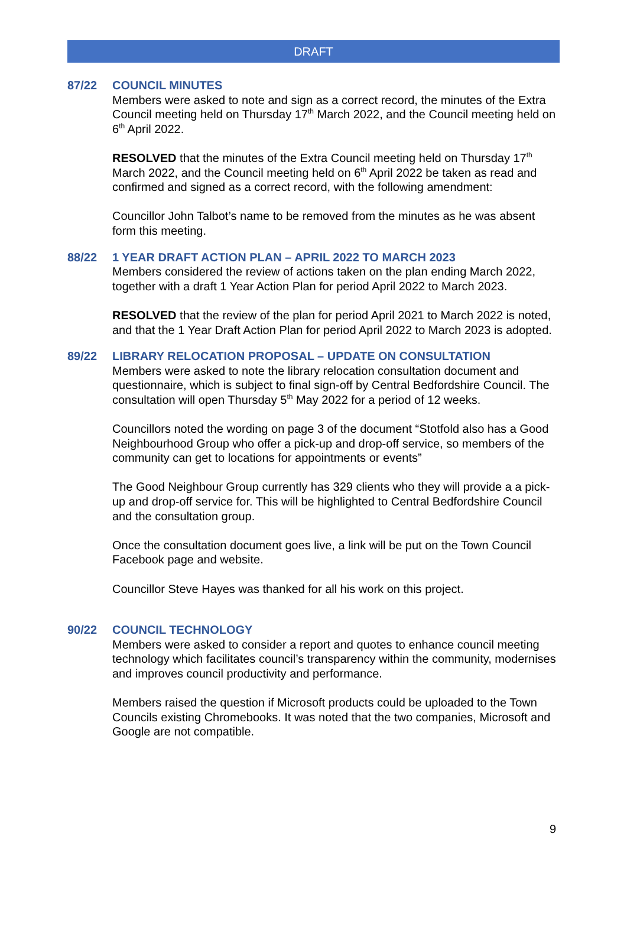DRAFT
87/22
COUNCIL MINUTES
Members were asked to note and sign as a correct record, the minutes of the Extra Council meeting held on Thursday 17<sup>th</sup> March 2022, and the Council meeting held on 6<sup>th</sup> April 2022.
RESOLVED that the minutes of the Extra Council meeting held on Thursday 17<sup>th</sup> March 2022, and the Council meeting held on 6<sup>th</sup> April 2022 be taken as read and confirmed and signed as a correct record, with the following amendment:
Councillor John Talbot’s name to be removed from the minutes as he was absent form this meeting.
88/22
1 YEAR DRAFT ACTION PLAN – APRIL 2022 TO MARCH 2023
Members considered the review of actions taken on the plan ending March 2022, together with a draft 1 Year Action Plan for period April 2022 to March 2023.
RESOLVED that the review of the plan for period April 2021 to March 2022 is noted, and that the 1 Year Draft Action Plan for period April 2022 to March 2023 is adopted.
89/22
LIBRARY RELOCATION PROPOSAL – UPDATE ON CONSULTATION
Members were asked to note the library relocation consultation document and questionnaire, which is subject to final sign-off by Central Bedfordshire Council. The consultation will open Thursday 5<sup>th</sup> May 2022 for a period of 12 weeks.
Councillors noted the wording on page 3 of the document “Stotfold also has a Good Neighbourhood Group who offer a pick-up and drop-off service, so members of the community can get to locations for appointments or events”
The Good Neighbour Group currently has 329 clients who they will provide a a pick-up and drop-off service for. This will be highlighted to Central Bedfordshire Council and the consultation group.
Once the consultation document goes live, a link will be put on the Town Council Facebook page and website.
Councillor Steve Hayes was thanked for all his work on this project.
90/22
COUNCIL TECHNOLOGY
Members were asked to consider a report and quotes to enhance council meeting technology which facilitates council’s transparency within the community, modernises and improves council productivity and performance.
Members raised the question if Microsoft products could be uploaded to the Town Councils existing Chromebooks. It was noted that the two companies, Microsoft and Google are not compatible.
9